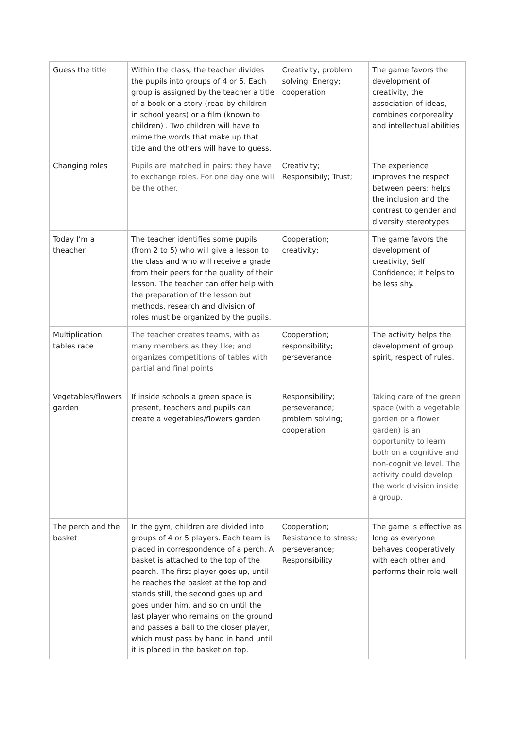| Guess the title | Within the class, the teacher divides the pupils into groups of 4 or 5. Each group is assigned by the teacher a title of a book or a story (read by children in school years) or a film (known to children) . Two children will have to mime the words that make up that title and the others will have to guess. | Creativity; problem solving; Energy; cooperation | The game favors the development of creativity, the association of ideas, combines corporeality and intellectual abilities |
| Changing roles | Pupils are matched in pairs: they have to exchange roles. For one day one will be the other. | Creativity; Responsibily; Trust; | The experience improves the respect between peers; helps the inclusion and the contrast to gender and diversity stereotypes |
| Today I’m a theacher | The teacher identifies some pupils (from 2 to 5) who will give a lesson to the class and who will receive a grade from their peers for the quality of their lesson. The teacher can offer help with the preparation of the lesson but methods, research and division of roles must be organized by the pupils. | Cooperation; creativity; | The game favors the development of creativity, Self Confidence; it helps to be less shy. |
| Multiplication tables race | The teacher creates teams, with as many members as they like; and organizes competitions of tables with partial and final points | Cooperation; responsibility; perseverance | The activity helps the development of group spirit, respect of rules. |
| Vegetables/flowers garden | If inside schools a green space is present, teachers and pupils can create a vegetables/flowers garden | Responsibility; perseverance; problem solving; cooperation | Taking care of the green space (with a vegetable garden or a flower garden) is an opportunity to learn both on a cognitive and non-cognitive level. The activity could develop the work division inside a group. |
| The perch and the basket | In the gym, children are divided into groups of 4 or 5 players. Each team is placed in correspondence of a perch. A basket is attached to the top of the pearch. The first player goes up, until he reaches the basket at the top and stands still, the second goes up and goes under him, and so on until the last player who remains on the ground and passes a ball to the closer player, which must pass by hand in hand until it is placed in the basket on top. | Cooperation; Resistance to stress; perseverance; Responsibility | The game is effective as long as everyone behaves cooperatively with each other and performs their role well |